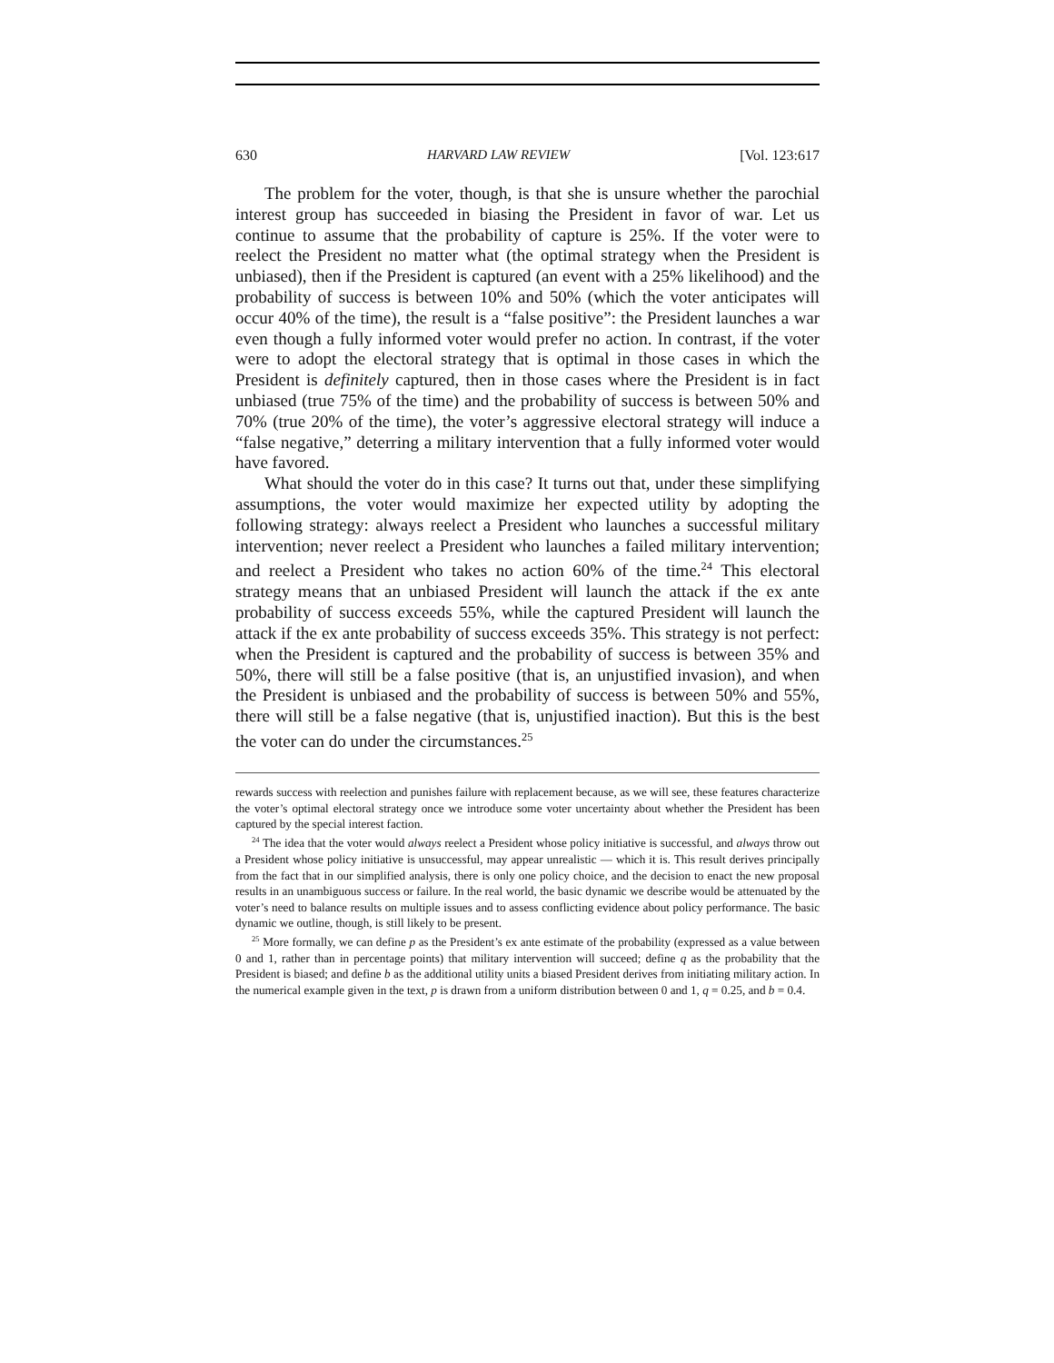630 HARVARD LAW REVIEW [Vol. 123:617
The problem for the voter, though, is that she is unsure whether the parochial interest group has succeeded in biasing the President in favor of war. Let us continue to assume that the probability of capture is 25%. If the voter were to reelect the President no matter what (the optimal strategy when the President is unbiased), then if the President is captured (an event with a 25% likelihood) and the probability of success is between 10% and 50% (which the voter anticipates will occur 40% of the time), the result is a “false positive”: the President launches a war even though a fully informed voter would prefer no action. In contrast, if the voter were to adopt the electoral strategy that is optimal in those cases in which the President is definitely captured, then in those cases where the President is in fact unbiased (true 75% of the time) and the probability of success is between 50% and 70% (true 20% of the time), the voter’s aggressive electoral strategy will induce a “false negative,” deterring a military intervention that a fully informed voter would have favored.
What should the voter do in this case? It turns out that, under these simplifying assumptions, the voter would maximize her expected utility by adopting the following strategy: always reelect a President who launches a successful military intervention; never reelect a President who launches a failed military intervention; and reelect a President who takes no action 60% of the time.<sup>24</sup> This electoral strategy means that an unbiased President will launch the attack if the ex ante probability of success exceeds 55%, while the captured President will launch the attack if the ex ante probability of success exceeds 35%. This strategy is not perfect: when the President is captured and the probability of success is between 35% and 50%, there will still be a false positive (that is, an unjustified invasion), and when the President is unbiased and the probability of success is between 50% and 55%, there will still be a false negative (that is, unjustified inaction). But this is the best the voter can do under the circumstances.<sup>25</sup>
rewards success with reelection and punishes failure with replacement because, as we will see, these features characterize the voter’s optimal electoral strategy once we introduce some voter uncertainty about whether the President has been captured by the special interest faction.
<sup>24</sup> The idea that the voter would always reelect a President whose policy initiative is successful, and always throw out a President whose policy initiative is unsuccessful, may appear unrealistic — which it is. This result derives principally from the fact that in our simplified analysis, there is only one policy choice, and the decision to enact the new proposal results in an unambiguous success or failure. In the real world, the basic dynamic we describe would be attenuated by the voter’s need to balance results on multiple issues and to assess conflicting evidence about policy performance. The basic dynamic we outline, though, is still likely to be present.
<sup>25</sup> More formally, we can define p as the President’s ex ante estimate of the probability (expressed as a value between 0 and 1, rather than in percentage points) that military intervention will succeed; define q as the probability that the President is biased; and define b as the additional utility units a biased President derives from initiating military action. In the numerical example given in the text, p is drawn from a uniform distribution between 0 and 1, q = 0.25, and b = 0.4.